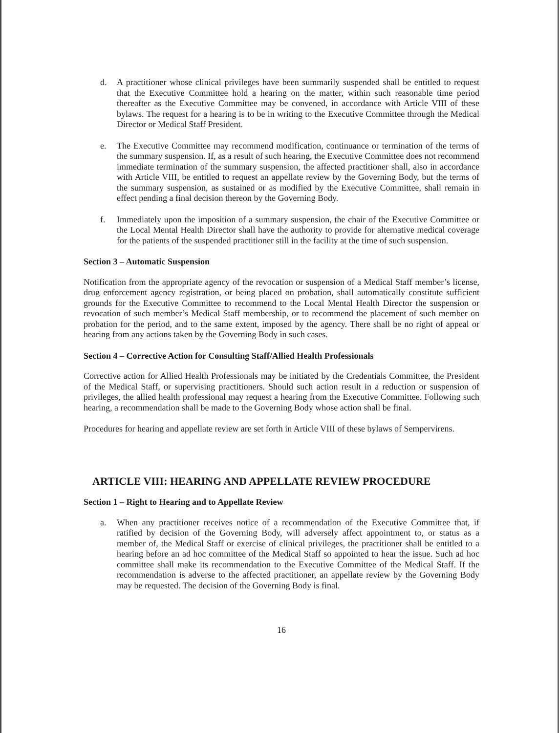d. A practitioner whose clinical privileges have been summarily suspended shall be entitled to request that the Executive Committee hold a hearing on the matter, within such reasonable time period thereafter as the Executive Committee may be convened, in accordance with Article VIII of these bylaws. The request for a hearing is to be in writing to the Executive Committee through the Medical Director or Medical Staff President.
e. The Executive Committee may recommend modification, continuance or termination of the terms of the summary suspension. If, as a result of such hearing, the Executive Committee does not recommend immediate termination of the summary suspension, the affected practitioner shall, also in accordance with Article VIII, be entitled to request an appellate review by the Governing Body, but the terms of the summary suspension, as sustained or as modified by the Executive Committee, shall remain in effect pending a final decision thereon by the Governing Body.
f. Immediately upon the imposition of a summary suspension, the chair of the Executive Committee or the Local Mental Health Director shall have the authority to provide for alternative medical coverage for the patients of the suspended practitioner still in the facility at the time of such suspension.
Section 3 – Automatic Suspension
Notification from the appropriate agency of the revocation or suspension of a Medical Staff member’s license, drug enforcement agency registration, or being placed on probation, shall automatically constitute sufficient grounds for the Executive Committee to recommend to the Local Mental Health Director the suspension or revocation of such member’s Medical Staff membership, or to recommend the placement of such member on probation for the period, and to the same extent, imposed by the agency. There shall be no right of appeal or hearing from any actions taken by the Governing Body in such cases.
Section 4 – Corrective Action for Consulting Staff/Allied Health Professionals
Corrective action for Allied Health Professionals may be initiated by the Credentials Committee, the President of the Medical Staff, or supervising practitioners. Should such action result in a reduction or suspension of privileges, the allied health professional may request a hearing from the Executive Committee. Following such hearing, a recommendation shall be made to the Governing Body whose action shall be final.
Procedures for hearing and appellate review are set forth in Article VIII of these bylaws of Sempervirens.
ARTICLE VIII: HEARING AND APPELLATE REVIEW PROCEDURE
Section 1 – Right to Hearing and to Appellate Review
a. When any practitioner receives notice of a recommendation of the Executive Committee that, if ratified by decision of the Governing Body, will adversely affect appointment to, or status as a member of, the Medical Staff or exercise of clinical privileges, the practitioner shall be entitled to a hearing before an ad hoc committee of the Medical Staff so appointed to hear the issue. Such ad hoc committee shall make its recommendation to the Executive Committee of the Medical Staff. If the recommendation is adverse to the affected practitioner, an appellate review by the Governing Body may be requested. The decision of the Governing Body is final.
16